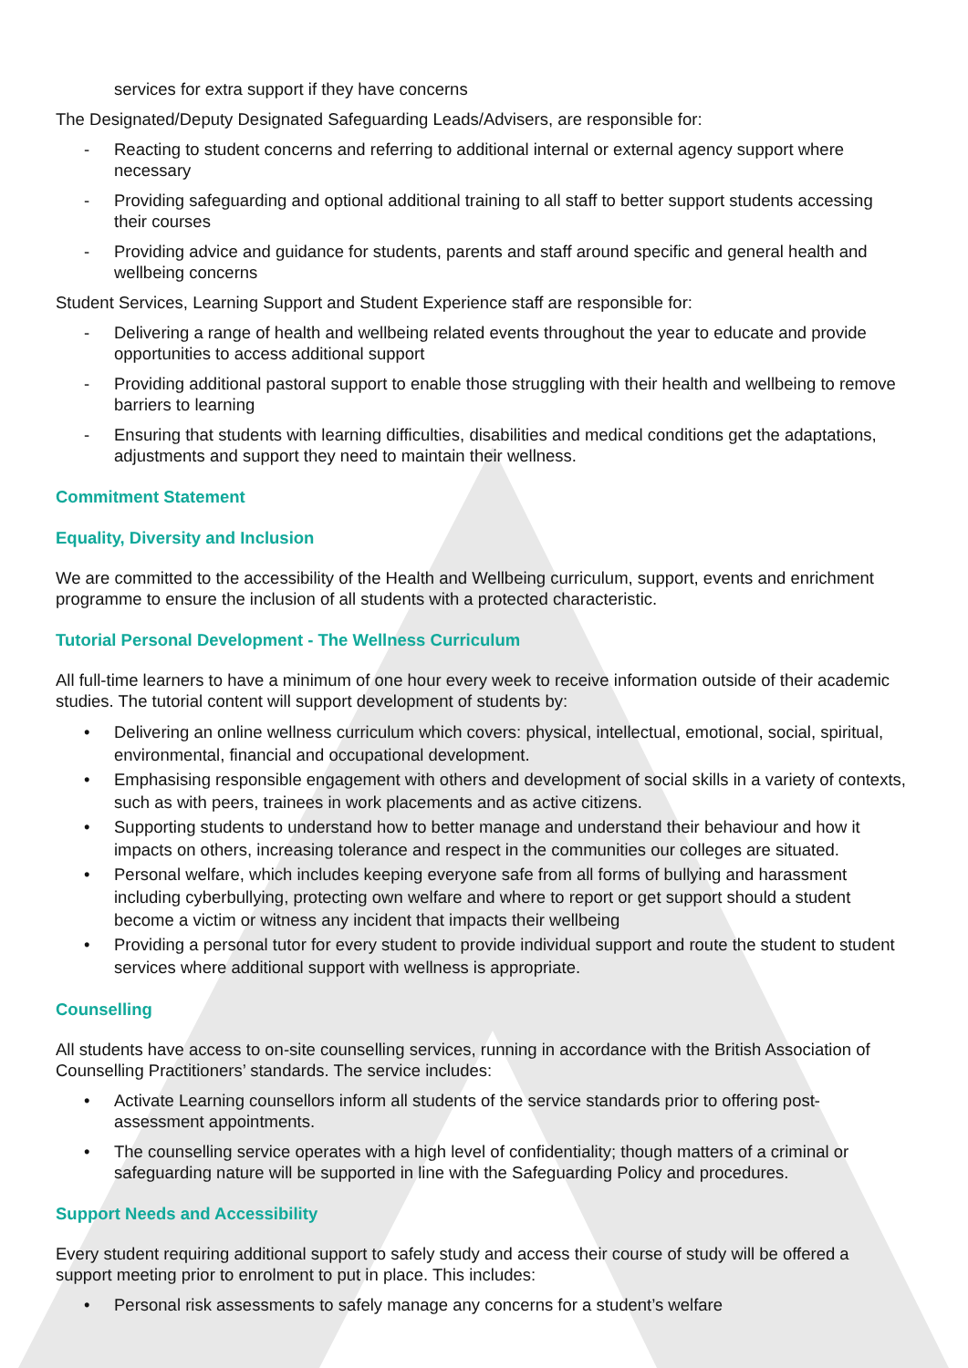services for extra support if they have concerns
The Designated/Deputy Designated Safeguarding Leads/Advisers, are responsible for:
- Reacting to student concerns and referring to additional internal or external agency support where necessary
- Providing safeguarding and optional additional training to all staff to better support students accessing their courses
- Providing advice and guidance for students, parents and staff around specific and general health and wellbeing concerns
Student Services, Learning Support and Student Experience staff are responsible for:
- Delivering a range of health and wellbeing related events throughout the year to educate and provide opportunities to access additional support
- Providing additional pastoral support to enable those struggling with their health and wellbeing to remove barriers to learning
- Ensuring that students with learning difficulties, disabilities and medical conditions get the adaptations, adjustments and support they need to maintain their wellness.
Commitment Statement
Equality, Diversity and Inclusion
We are committed to the accessibility of the Health and Wellbeing curriculum, support, events and enrichment programme to ensure the inclusion of all students with a protected characteristic.
Tutorial Personal Development - The Wellness Curriculum
All full-time learners to have a minimum of one hour every week to receive information outside of their academic studies. The tutorial content will support development of students by:
• Delivering an online wellness curriculum which covers: physical, intellectual, emotional, social, spiritual, environmental, financial and occupational development.
• Emphasising responsible engagement with others and development of social skills in a variety of contexts, such as with peers, trainees in work placements and as active citizens.
• Supporting students to understand how to better manage and understand their behaviour and how it impacts on others, increasing tolerance and respect in the communities our colleges are situated.
• Personal welfare, which includes keeping everyone safe from all forms of bullying and harassment including cyberbullying, protecting own welfare and where to report or get support should a student become a victim or witness any incident that impacts their wellbeing
• Providing a personal tutor for every student to provide individual support and route the student to student services where additional support with wellness is appropriate.
Counselling
All students have access to on-site counselling services, running in accordance with the British Association of Counselling Practitioners’ standards. The service includes:
• Activate Learning counsellors inform all students of the service standards prior to offering post-assessment appointments.
• The counselling service operates with a high level of confidentiality; though matters of a criminal or safeguarding nature will be supported in line with the Safeguarding Policy and procedures.
Support Needs and Accessibility
Every student requiring additional support to safely study and access their course of study will be offered a support meeting prior to enrolment to put in place. This includes:
• Personal risk assessments to safely manage any concerns for a student’s welfare